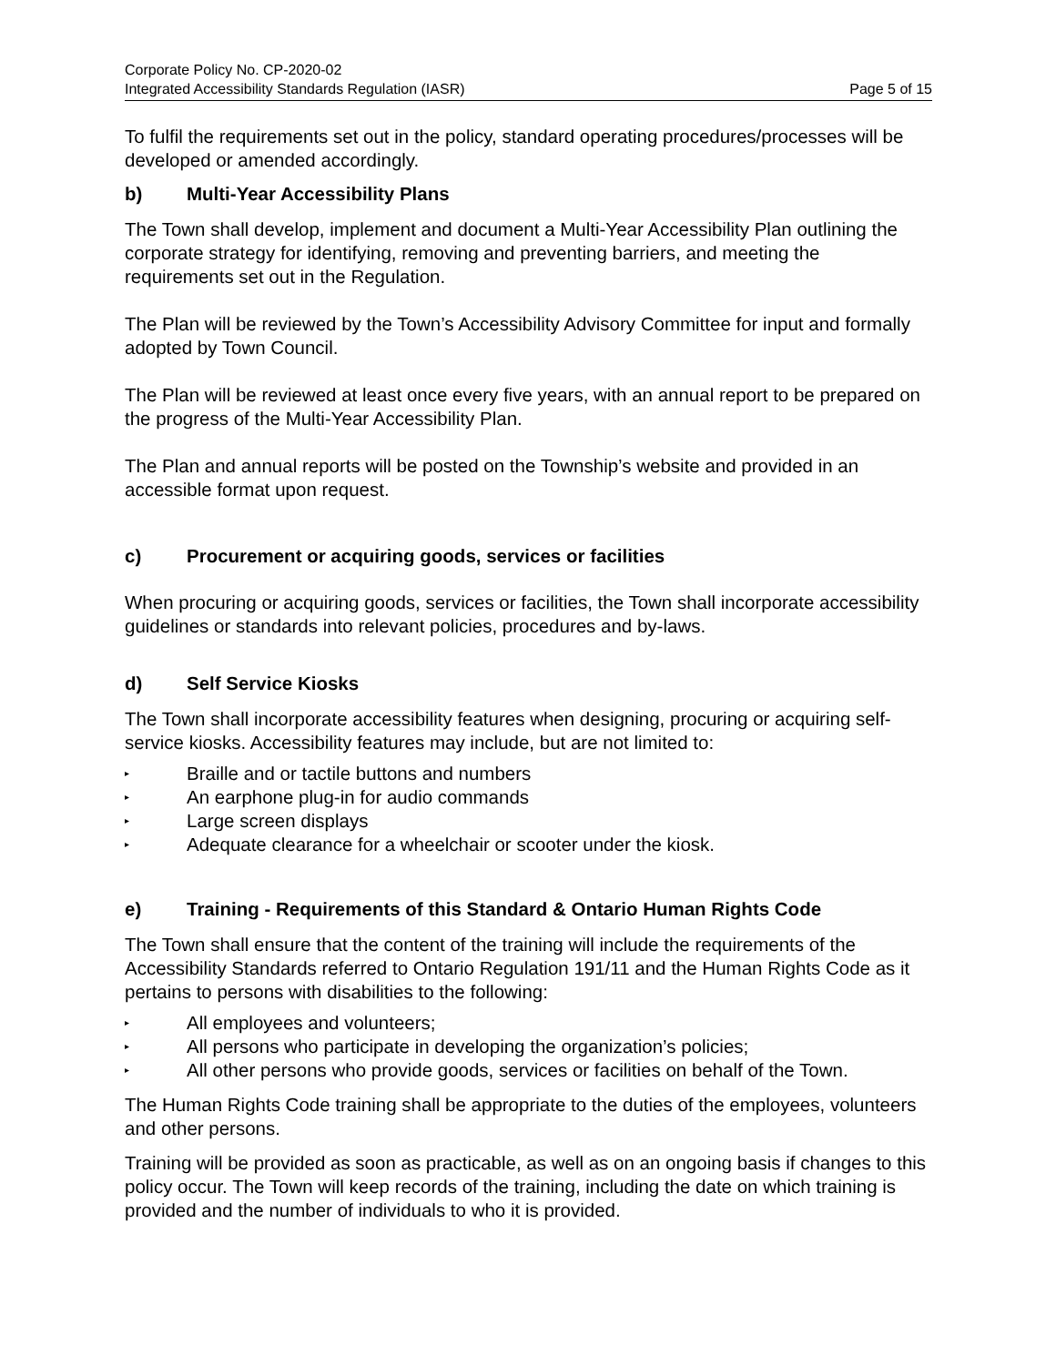Corporate Policy No. CP-2020-02
Integrated Accessibility Standards Regulation (IASR) Page 5 of 15
To fulfil the requirements set out in the policy, standard operating procedures/processes will be developed or amended accordingly.
b) Multi-Year Accessibility Plans
The Town shall develop, implement and document a Multi-Year Accessibility Plan outlining the corporate strategy for identifying, removing and preventing barriers, and meeting the requirements set out in the Regulation.
The Plan will be reviewed by the Town’s Accessibility Advisory Committee for input and formally adopted by Town Council.
The Plan will be reviewed at least once every five years, with an annual report to be prepared on the progress of the Multi-Year Accessibility Plan.
The Plan and annual reports will be posted on the Township’s website and provided in an accessible format upon request.
c) Procurement or acquiring goods, services or facilities
When procuring or acquiring goods, services or facilities, the Town shall incorporate accessibility guidelines or standards into relevant policies, procedures and by-laws.
d) Self Service Kiosks
The Town shall incorporate accessibility features when designing, procuring or acquiring self-service kiosks. Accessibility features may include, but are not limited to:
▸ Braille and or tactile buttons and numbers
▸ An earphone plug-in for audio commands
▸ Large screen displays
▸ Adequate clearance for a wheelchair or scooter under the kiosk.
e) Training - Requirements of this Standard & Ontario Human Rights Code
The Town shall ensure that the content of the training will include the requirements of the Accessibility Standards referred to Ontario Regulation 191/11 and the Human Rights Code as it pertains to persons with disabilities to the following:
▸ All employees and volunteers;
▸ All persons who participate in developing the organization’s policies;
▸ All other persons who provide goods, services or facilities on behalf of the Town.
The Human Rights Code training shall be appropriate to the duties of the employees, volunteers and other persons.
Training will be provided as soon as practicable, as well as on an ongoing basis if changes to this policy occur. The Town will keep records of the training, including the date on which training is provided and the number of individuals to who it is provided.